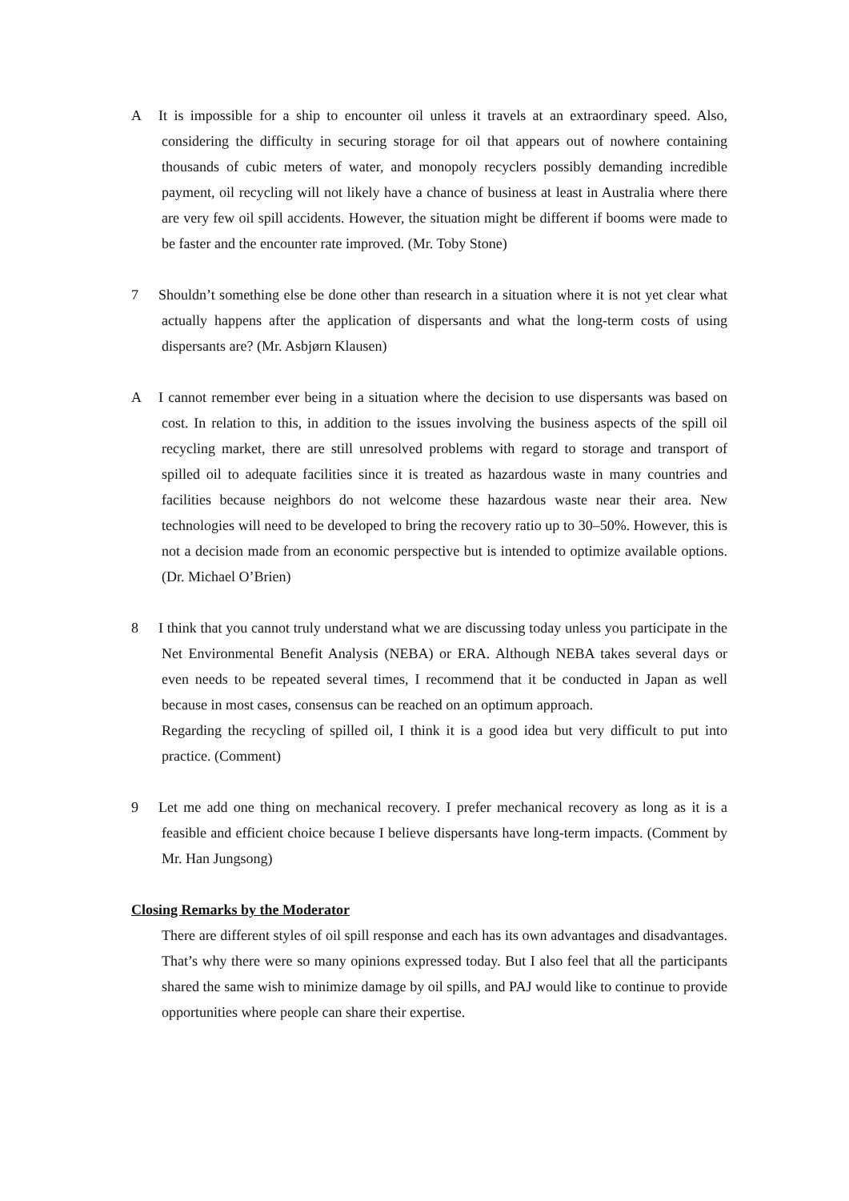A It is impossible for a ship to encounter oil unless it travels at an extraordinary speed. Also, considering the difficulty in securing storage for oil that appears out of nowhere containing thousands of cubic meters of water, and monopoly recyclers possibly demanding incredible payment, oil recycling will not likely have a chance of business at least in Australia where there are very few oil spill accidents. However, the situation might be different if booms were made to be faster and the encounter rate improved. (Mr. Toby Stone)
7 Shouldn’t something else be done other than research in a situation where it is not yet clear what actually happens after the application of dispersants and what the long-term costs of using dispersants are? (Mr. Asbjørn Klausen)
A I cannot remember ever being in a situation where the decision to use dispersants was based on cost. In relation to this, in addition to the issues involving the business aspects of the spill oil recycling market, there are still unresolved problems with regard to storage and transport of spilled oil to adequate facilities since it is treated as hazardous waste in many countries and facilities because neighbors do not welcome these hazardous waste near their area. New technologies will need to be developed to bring the recovery ratio up to 30–50%. However, this is not a decision made from an economic perspective but is intended to optimize available options. (Dr. Michael O’Brien)
8 I think that you cannot truly understand what we are discussing today unless you participate in the Net Environmental Benefit Analysis (NEBA) or ERA. Although NEBA takes several days or even needs to be repeated several times, I recommend that it be conducted in Japan as well because in most cases, consensus can be reached on an optimum approach.
Regarding the recycling of spilled oil, I think it is a good idea but very difficult to put into practice. (Comment)
9 Let me add one thing on mechanical recovery. I prefer mechanical recovery as long as it is a feasible and efficient choice because I believe dispersants have long-term impacts. (Comment by Mr. Han Jungsong)
Closing Remarks by the Moderator
There are different styles of oil spill response and each has its own advantages and disadvantages. That’s why there were so many opinions expressed today. But I also feel that all the participants shared the same wish to minimize damage by oil spills, and PAJ would like to continue to provide opportunities where people can share their expertise.